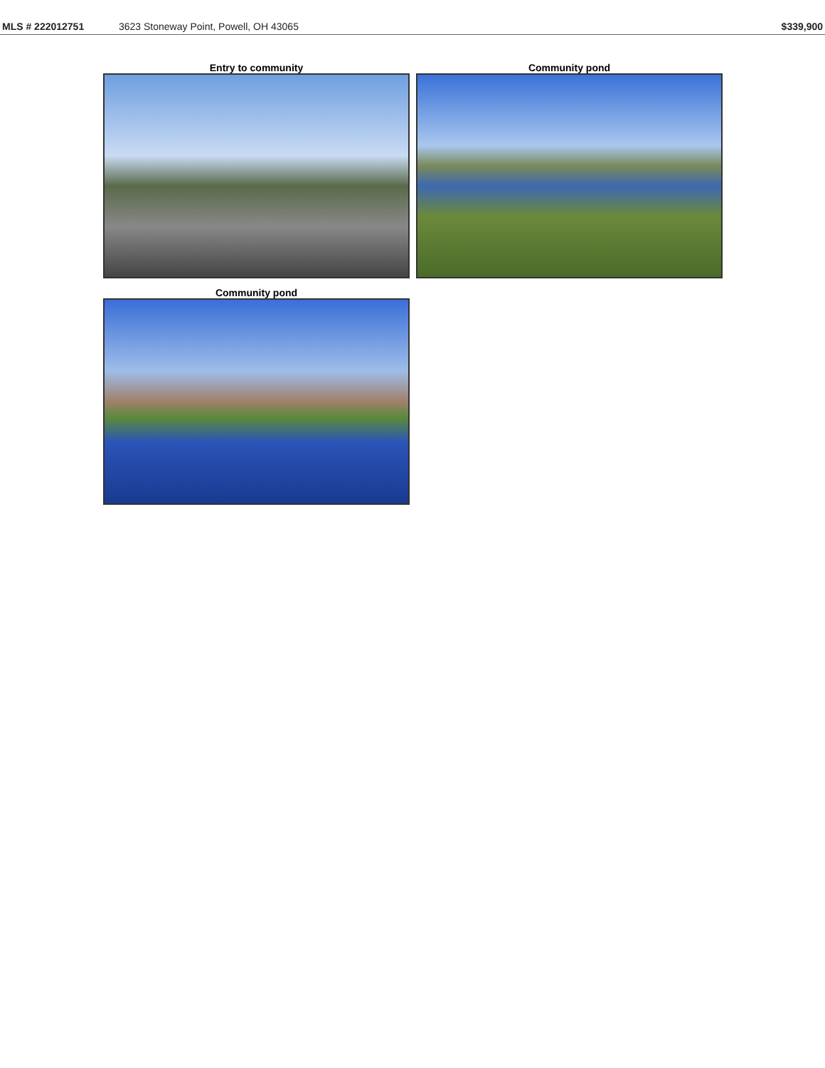MLS # 222012751 3623 Stoneway Point, Powell, OH 43065 $339,900
Entry to community
Community pond
Community pond